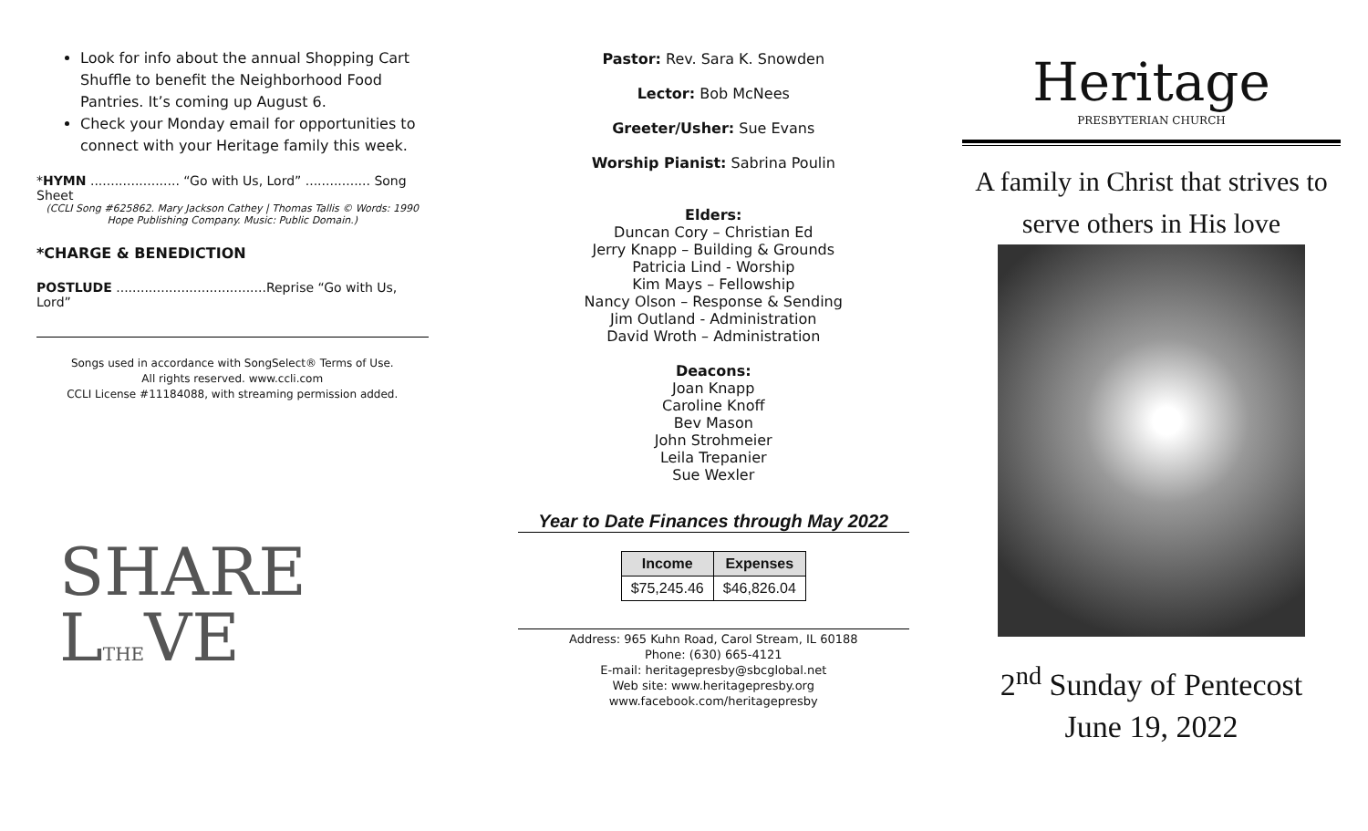Look for info about the annual Shopping Cart Shuffle to benefit the Neighborhood Food Pantries. It’s coming up August 6.
Check your Monday email for opportunities to connect with your Heritage family this week.
*HYMN ...................... “Go with Us, Lord” ................ Song Sheet
(CCLI Song #625862. Mary Jackson Cathey | Thomas Tallis © Words: 1990 Hope Publishing Company. Music: Public Domain.)
*CHARGE & BENEDICTION
POSTLUDE .....................................Reprise “Go with Us, Lord”
Songs used in accordance with SongSelect® Terms of Use.
All rights reserved. www.ccli.com
CCLI License #11184088, with streaming permission added.
SHARE
LTHEVE
Pastor: Rev. Sara K. Snowden
Lector: Bob McNees
Greeter/Usher: Sue Evans
Worship Pianist: Sabrina Poulin
Elders:
Duncan Cory – Christian Ed
Jerry Knapp – Building & Grounds
Patricia Lind - Worship
Kim Mays – Fellowship
Nancy Olson – Response & Sending
Jim Outland - Administration
David Wroth – Administration
Deacons:
Joan Knapp
Caroline Knoff
Bev Mason
John Strohmeier
Leila Trepanier
Sue Wexler
Year to Date Finances through May 2022
| Income | Expenses |
| --- | --- |
| $75,245.46 | $46,826.04 |
Address: 965 Kuhn Road, Carol Stream, IL 60188
Phone: (630) 665-4121
E-mail: heritagepresby@sbcglobal.net
Web site: www.heritagepresby.org
www.facebook.com/heritagepresby
Heritage
PRESBYTERIAN CHURCH
A family in Christ that strives to serve others in His love
2<sup>nd</sup> Sunday of Pentecost
June 19, 2022